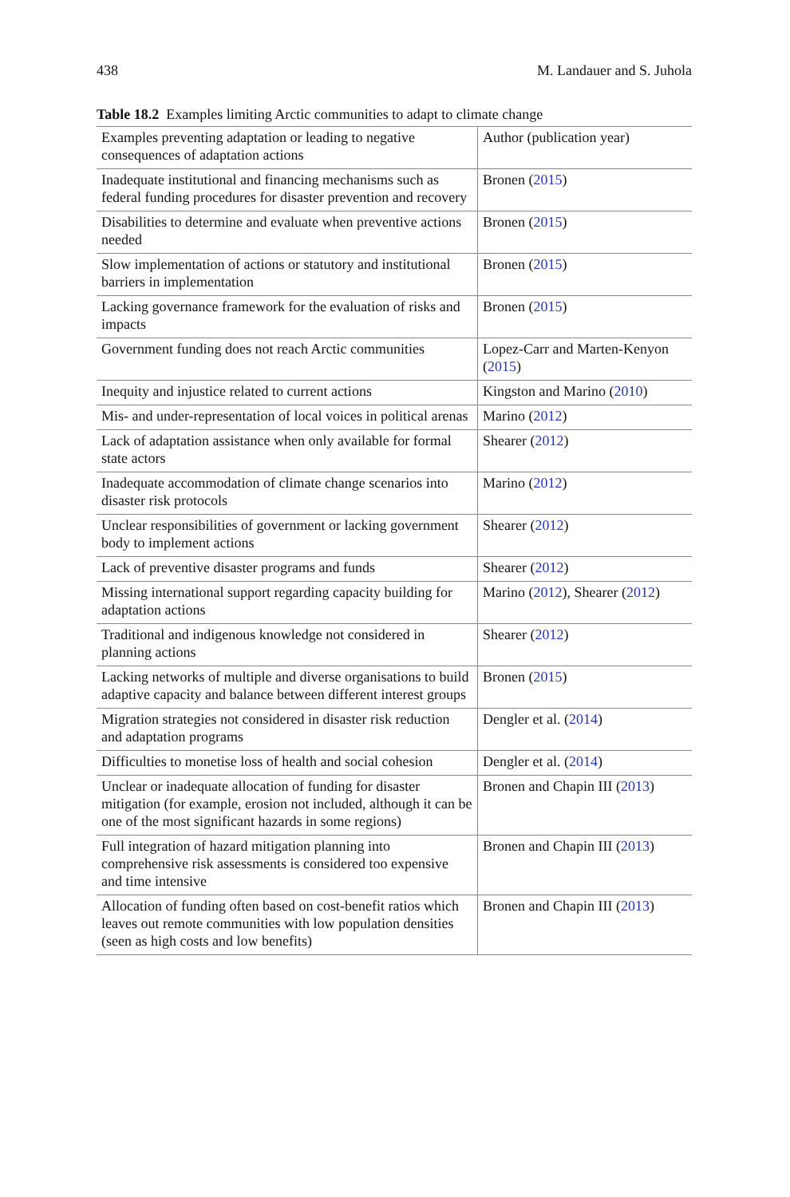438 M. Landauer and S. Juhola
Table 18.2 Examples limiting Arctic communities to adapt to climate change
| Examples preventing adaptation or leading to negative consequences of adaptation actions | Author (publication year) |
| --- | --- |
| Inadequate institutional and financing mechanisms such as federal funding procedures for disaster prevention and recovery | Bronen ( 2015 ) |
| Disabilities to determine and evaluate when preventive actions needed | Bronen ( 2015 ) |
| Slow implementation of actions or statutory and institutional barriers in implementation | Bronen ( 2015 ) |
| Lacking governance framework for the evaluation of risks and impacts | Bronen ( 2015 ) |
| Government funding does not reach Arctic communities | Lopez-Carr and Marten-Kenyon ( 2015 ) |
| Inequity and injustice related to current actions | Kingston and Marino ( 2010 ) |
| Mis- and under-representation of local voices in political arenas | Marino ( 2012 ) |
| Lack of adaptation assistance when only available for formal state actors | Shearer ( 2012 ) |
| Inadequate accommodation of climate change scenarios into disaster risk protocols | Marino ( 2012 ) |
| Unclear responsibilities of government or lacking government body to implement actions | Shearer ( 2012 ) |
| Lack of preventive disaster programs and funds | Shearer ( 2012 ) |
| Missing international support regarding capacity building for adaptation actions | Marino ( 2012 ), Shearer ( 2012 ) |
| Traditional and indigenous knowledge not considered in planning actions | Shearer ( 2012 ) |
| Lacking networks of multiple and diverse organisations to build adaptive capacity and balance between different interest groups | Bronen ( 2015 ) |
| Migration strategies not considered in disaster risk reduction and adaptation programs | Dengler et al. ( 2014 ) |
| Difficulties to monetise loss of health and social cohesion | Dengler et al. ( 2014 ) |
| Unclear or inadequate allocation of funding for disaster mitigation (for example, erosion not included, although it can be one of the most significant hazards in some regions) | Bronen and Chapin III ( 2013 ) |
| Full integration of hazard mitigation planning into comprehensive risk assessments is considered too expensive and time intensive | Bronen and Chapin III ( 2013 ) |
| Allocation of funding often based on cost-benefit ratios which leaves out remote communities with low population densities (seen as high costs and low benefits) | Bronen and Chapin III ( 2013 ) |